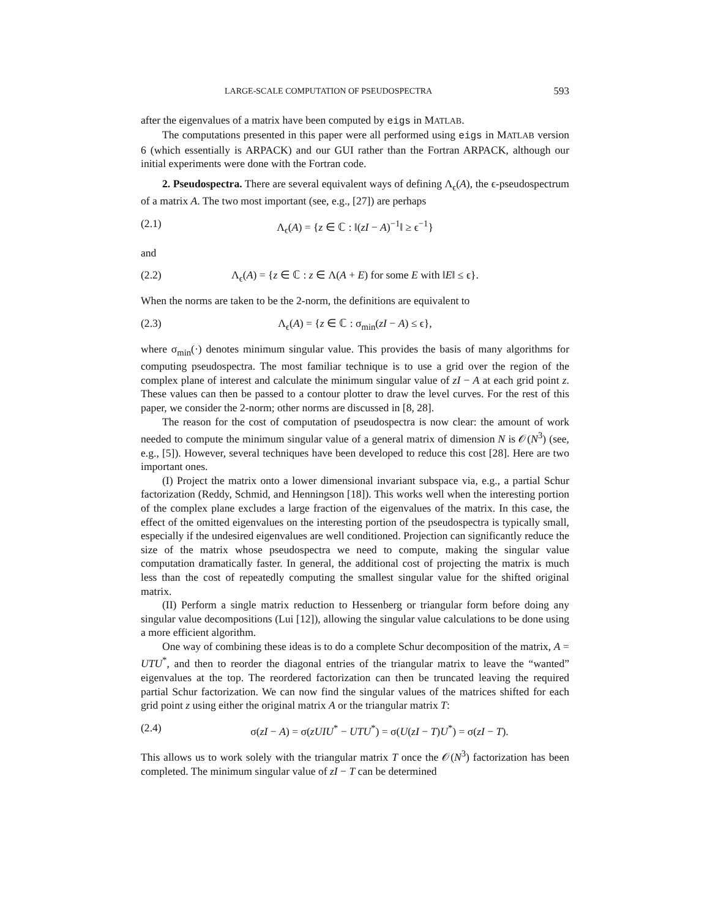LARGE-SCALE COMPUTATION OF PSEUDOSPECTRA 593
after the eigenvalues of a matrix have been computed by eigs in MATLAB.
The computations presented in this paper were all performed using eigs in MATLAB version 6 (which essentially is ARPACK) and our GUI rather than the Fortran ARPACK, although our initial experiments were done with the Fortran code.
2. Pseudospectra. There are several equivalent ways of defining Λ<sub>ϵ</sub>(A), the ϵ-pseudospectrum of a matrix A. The two most important (see, e.g., [27]) are perhaps
(2.1) Λ<sub>ϵ</sub>(A) = {z ∈ ℂ : ‖(zI − A)<sup>−1</sup>‖ ≥ ϵ<sup>−1</sup>}
and
(2.2) Λ<sub>ϵ</sub>(A) = {z ∈ ℂ : z ∈ Λ(A + E) for some E with ‖E‖ ≤ ϵ}.
When the norms are taken to be the 2-norm, the definitions are equivalent to
(2.3) Λ<sub>ϵ</sub>(A) = {z ∈ ℂ : σ<sub>min</sub>(zI − A) ≤ ϵ},
where σ<sub>min</sub>(·) denotes minimum singular value. This provides the basis of many algorithms for computing pseudospectra. The most familiar technique is to use a grid over the region of the complex plane of interest and calculate the minimum singular value of zI − A at each grid point z. These values can then be passed to a contour plotter to draw the level curves. For the rest of this paper, we consider the 2-norm; other norms are discussed in [8, 28].
The reason for the cost of computation of pseudospectra is now clear: the amount of work needed to compute the minimum singular value of a general matrix of dimension N is 𝒪(N<sup>3</sup>) (see, e.g., [5]). However, several techniques have been developed to reduce this cost [28]. Here are two important ones.
(I) Project the matrix onto a lower dimensional invariant subspace via, e.g., a partial Schur factorization (Reddy, Schmid, and Henningson [18]). This works well when the interesting portion of the complex plane excludes a large fraction of the eigenvalues of the matrix. In this case, the effect of the omitted eigenvalues on the interesting portion of the pseudospectra is typically small, especially if the undesired eigenvalues are well conditioned. Projection can significantly reduce the size of the matrix whose pseudospectra we need to compute, making the singular value computation dramatically faster. In general, the additional cost of projecting the matrix is much less than the cost of repeatedly computing the smallest singular value for the shifted original matrix.
(II) Perform a single matrix reduction to Hessenberg or triangular form before doing any singular value decompositions (Lui [12]), allowing the singular value calculations to be done using a more efficient algorithm.
One way of combining these ideas is to do a complete Schur decomposition of the matrix, A = UTU<sup>*</sup>, and then to reorder the diagonal entries of the triangular matrix to leave the “wanted” eigenvalues at the top. The reordered factorization can then be truncated leaving the required partial Schur factorization. We can now find the singular values of the matrices shifted for each grid point z using either the original matrix A or the triangular matrix T:
(2.4) σ(zI − A) = σ(zUIU<sup>*</sup> − UTU<sup>*</sup>) = σ(U(zI − T)U<sup>*</sup>) = σ(zI − T).
This allows us to work solely with the triangular matrix T once the 𝒪(N<sup>3</sup>) factorization has been completed. The minimum singular value of zI − T can be determined